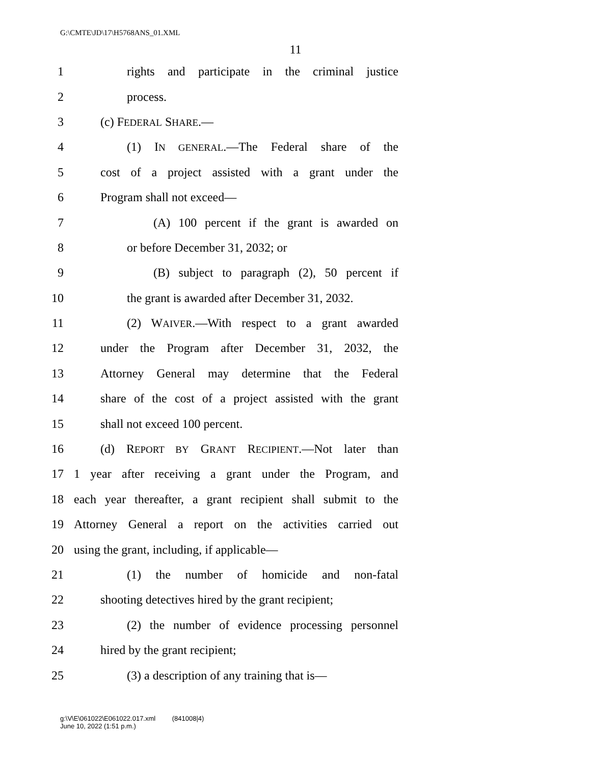G:\CMTE\JD\17\H5768ANS_01.XML
11
1 rights and participate in the criminal justice
2 process.
3 (c) FEDERAL SHARE.—
4 (1) IN GENERAL.—The Federal share of the
5 cost of a project assisted with a grant under the
6 Program shall not exceed—
7 (A) 100 percent if the grant is awarded on
8 or before December 31, 2032; or
9 (B) subject to paragraph (2), 50 percent if
10 the grant is awarded after December 31, 2032.
11 (2) WAIVER.—With respect to a grant awarded
12 under the Program after December 31, 2032, the
13 Attorney General may determine that the Federal
14 share of the cost of a project assisted with the grant
15 shall not exceed 100 percent.
16 (d) REPORT BY GRANT RECIPIENT.—Not later than
17 1 year after receiving a grant under the Program, and
18 each year thereafter, a grant recipient shall submit to the
19 Attorney General a report on the activities carried out
20 using the grant, including, if applicable—
21 (1) the number of homicide and non-fatal
22 shooting detectives hired by the grant recipient;
23 (2) the number of evidence processing personnel
24 hired by the grant recipient;
25 (3) a description of any training that is—
g:\V\E\061022\E061022.017.xml (841008|4)
June 10, 2022 (1:51 p.m.)